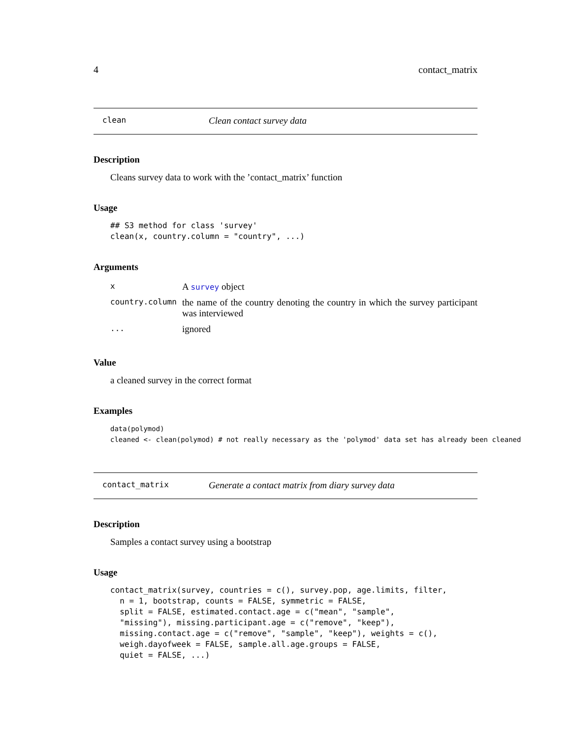4 contact_matrix
clean Clean contact survey data
Description
Cleans survey data to work with the ’contact_matrix’ function
Usage
## S3 method for class 'survey'
clean(x, country.column = "country", ...)
Arguments
| x | A survey object |
| country.column | the name of the country denoting the country in which the survey participant was interviewed |
| ... | ignored |
Value
a cleaned survey in the correct format
Examples
data(polymod)
cleaned <- clean(polymod) # not really necessary as the 'polymod' data set has already been cleaned
contact_matrix Generate a contact matrix from diary survey data
Description
Samples a contact survey using a bootstrap
Usage
contact_matrix(survey, countries = c(), survey.pop, age.limits, filter,
  n = 1, bootstrap, counts = FALSE, symmetric = FALSE,
  split = FALSE, estimated.contact.age = c("mean", "sample",
  "missing"), missing.participant.age = c("remove", "keep"),
  missing.contact.age = c("remove", "sample", "keep"), weights = c(),
  weigh.dayofweek = FALSE, sample.all.age.groups = FALSE,
  quiet = FALSE, ...)